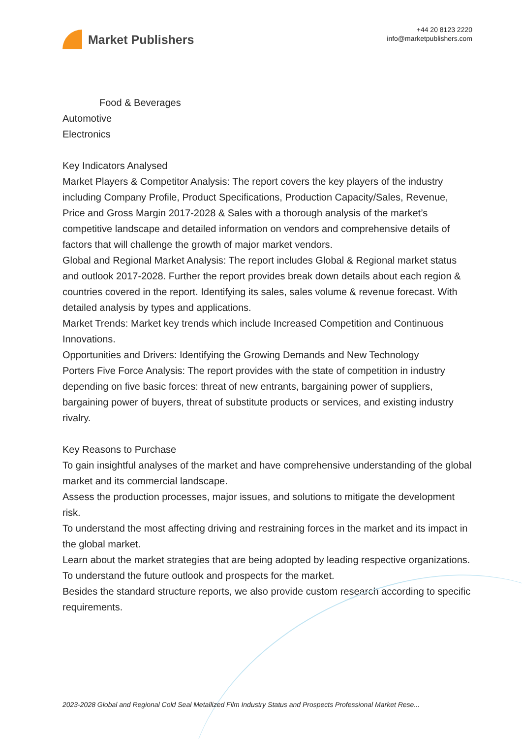Market Publishers
+44 20 8123 2220
info@marketpublishers.com
Food & Beverages
Automotive
Electronics
Key Indicators Analysed
Market Players & Competitor Analysis: The report covers the key players of the industry including Company Profile, Product Specifications, Production Capacity/Sales, Revenue, Price and Gross Margin 2017-2028 & Sales with a thorough analysis of the market’s competitive landscape and detailed information on vendors and comprehensive details of factors that will challenge the growth of major market vendors.
Global and Regional Market Analysis: The report includes Global & Regional market status and outlook 2017-2028. Further the report provides break down details about each region & countries covered in the report. Identifying its sales, sales volume & revenue forecast. With detailed analysis by types and applications.
Market Trends: Market key trends which include Increased Competition and Continuous Innovations.
Opportunities and Drivers: Identifying the Growing Demands and New Technology
Porters Five Force Analysis: The report provides with the state of competition in industry depending on five basic forces: threat of new entrants, bargaining power of suppliers, bargaining power of buyers, threat of substitute products or services, and existing industry rivalry.
Key Reasons to Purchase
To gain insightful analyses of the market and have comprehensive understanding of the global market and its commercial landscape.
Assess the production processes, major issues, and solutions to mitigate the development risk.
To understand the most affecting driving and restraining forces in the market and its impact in the global market.
Learn about the market strategies that are being adopted by leading respective organizations.
To understand the future outlook and prospects for the market.
Besides the standard structure reports, we also provide custom research according to specific requirements.
2023-2028 Global and Regional Cold Seal Metallized Film Industry Status and Prospects Professional Market Rese...